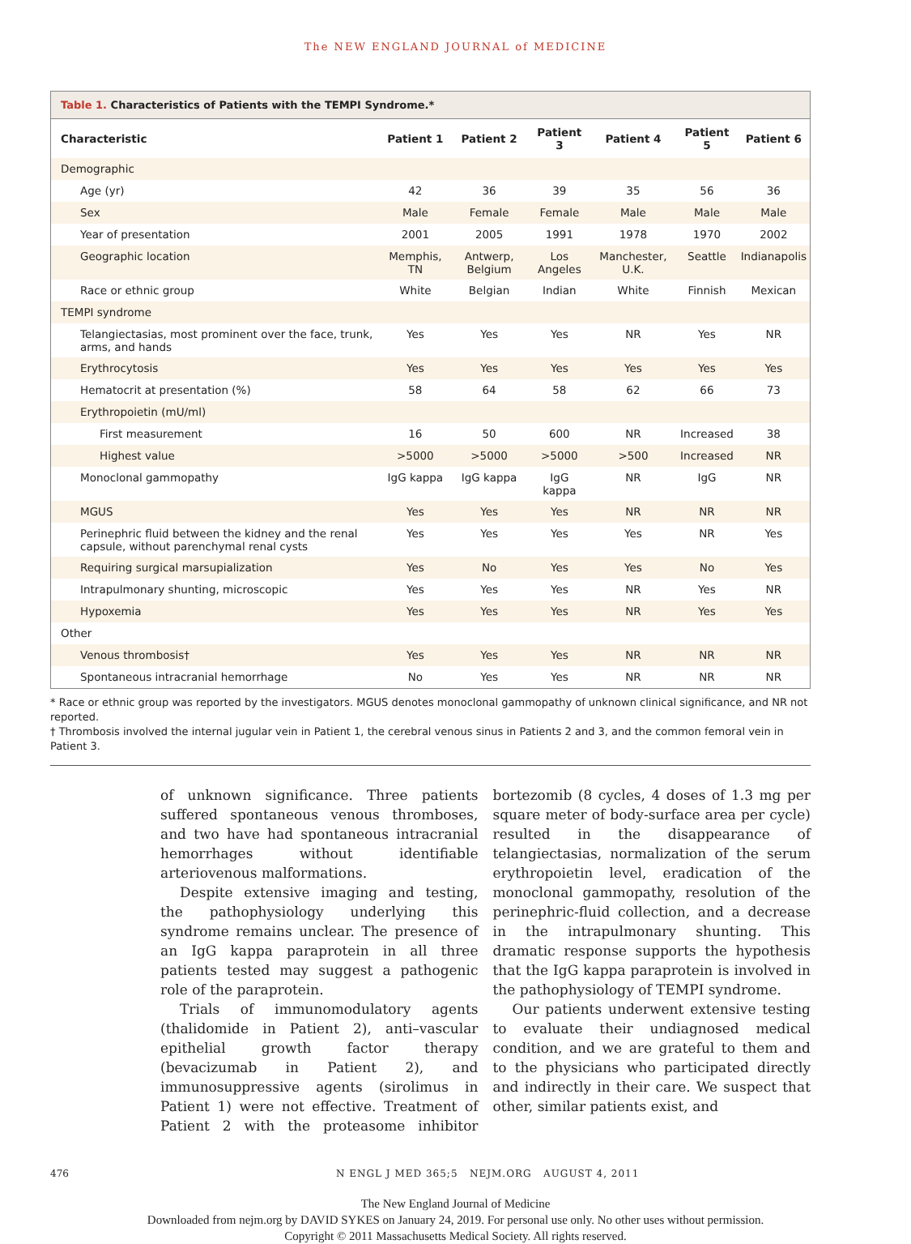The NEW ENGLAND JOURNAL of MEDICINE
Table 1. Characteristics of Patients with the TEMPI Syndrome.*
| Characteristic | Patient 1 | Patient 2 | Patient 3 | Patient 4 | Patient 5 | Patient 6 |
| --- | --- | --- | --- | --- | --- | --- |
| Demographic | | | | | | |
| Age (yr) | 42 | 36 | 39 | 35 | 56 | 36 |
| Sex | Male | Female | Female | Male | Male | Male |
| Year of presentation | 2001 | 2005 | 1991 | 1978 | 1970 | 2002 |
| Geographic location | Memphis, TN | Antwerp, Belgium | Los Angeles | Manchester, U.K. | Seattle | Indianapolis |
| Race or ethnic group | White | Belgian | Indian | White | Finnish | Mexican |
| TEMPI syndrome | | | | | | |
| Telangiectasias, most prominent over the face, trunk, arms, and hands | Yes | Yes | Yes | NR | Yes | NR |
| Erythrocytosis | Yes | Yes | Yes | Yes | Yes | Yes |
| Hematocrit at presentation (%) | 58 | 64 | 58 | 62 | 66 | 73 |
| Erythropoietin (mU/ml) | | | | | | |
| First measurement | 16 | 50 | 600 | NR | Increased | 38 |
| Highest value | >5000 | >5000 | >5000 | >500 | Increased | NR |
| Monoclonal gammopathy | IgG kappa | IgG kappa | IgG kappa | NR | IgG | NR |
| MGUS | Yes | Yes | Yes | NR | NR | NR |
| Perinephric fluid between the kidney and the renal capsule, without parenchymal renal cysts | Yes | Yes | Yes | Yes | NR | Yes |
| Requiring surgical marsupialization | Yes | No | Yes | Yes | No | Yes |
| Intrapulmonary shunting, microscopic | Yes | Yes | Yes | NR | Yes | NR |
| Hypoxemia | Yes | Yes | Yes | NR | Yes | Yes |
| Other | | | | | | |
| Venous thrombosis† | Yes | Yes | Yes | NR | NR | NR |
| Spontaneous intracranial hemorrhage | No | Yes | Yes | NR | NR | NR |
* Race or ethnic group was reported by the investigators. MGUS denotes monoclonal gammopathy of unknown clinical significance, and NR not reported.
† Thrombosis involved the internal jugular vein in Patient 1, the cerebral venous sinus in Patients 2 and 3, and the common femoral vein in Patient 3.
of unknown significance. Three patients suffered spontaneous venous thromboses, and two have had spontaneous intracranial hemorrhages without identifiable arteriovenous malformations.
Despite extensive imaging and testing, the pathophysiology underlying this syndrome remains unclear. The presence of an IgG kappa paraprotein in all three patients tested may suggest a pathogenic role of the paraprotein.
Trials of immunomodulatory agents (thalidomide in Patient 2), anti–vascular epithelial growth factor therapy (bevacizumab in Patient 2), and immunosuppressive agents (sirolimus in Patient 1) were not effective. Treatment of Patient 2 with the proteasome inhibitor bortezomib (8 cycles, 4 doses of 1.3 mg per square meter of body-surface area per cycle) resulted in the disappearance of telangiectasias, normalization of the serum erythropoietin level, eradication of the monoclonal gammopathy, resolution of the perinephric-fluid collection, and a decrease in the intrapulmonary shunting. This dramatic response supports the hypothesis that the IgG kappa paraprotein is involved in the pathophysiology of TEMPI syndrome.
Our patients underwent extensive testing to evaluate their undiagnosed medical condition, and we are grateful to them and to the physicians who participated directly and indirectly in their care. We suspect that other, similar patients exist, and
476 N ENGL J MED 365;5 NEJM.ORG AUGUST 4, 2011
The New England Journal of Medicine
Downloaded from nejm.org by DAVID SYKES on January 24, 2019. For personal use only. No other uses without permission.
Copyright © 2011 Massachusetts Medical Society. All rights reserved.